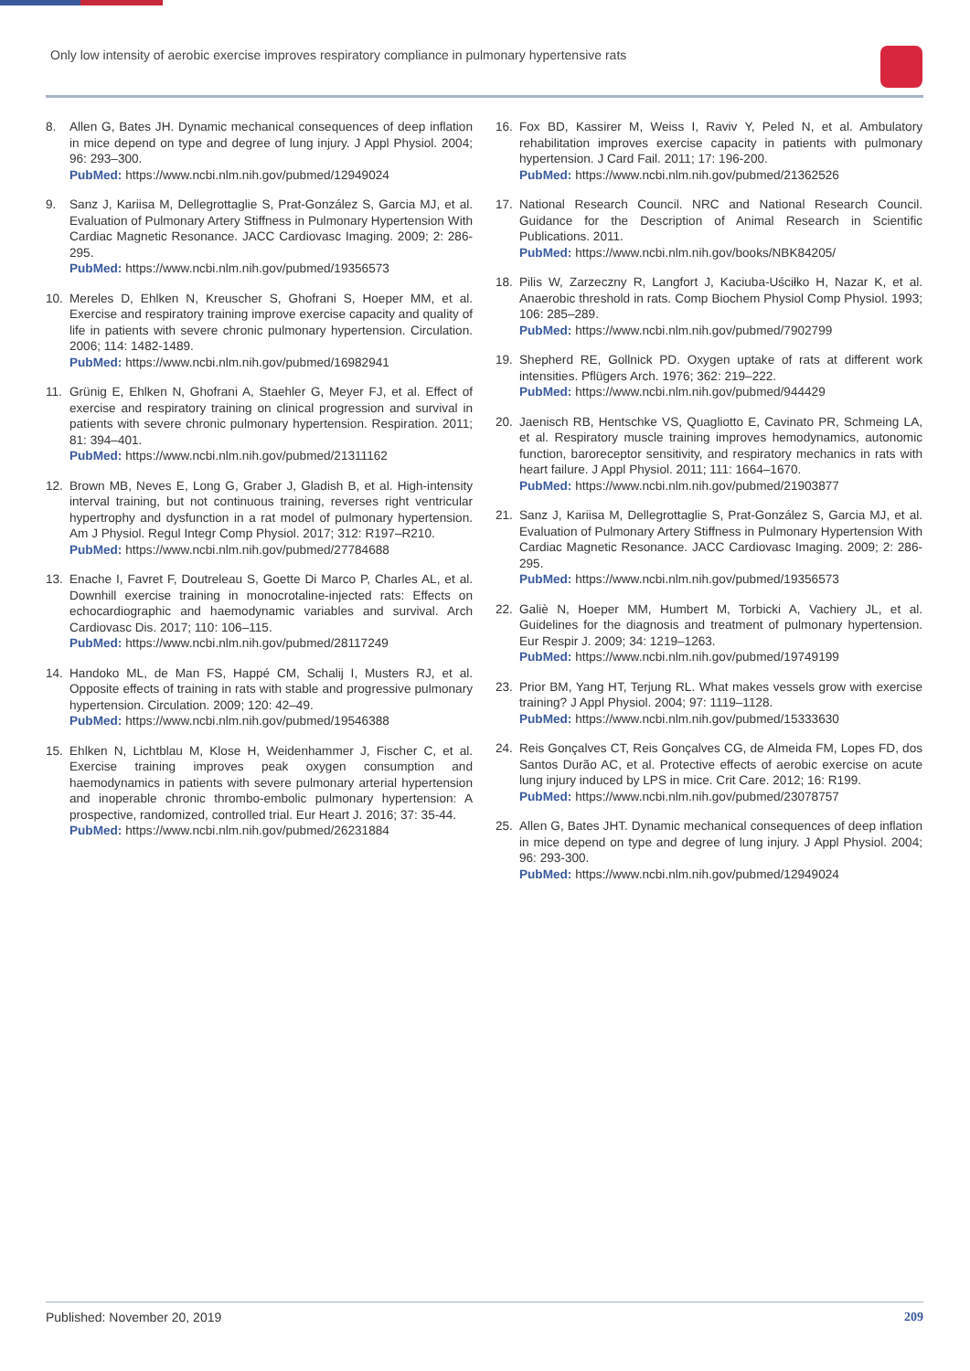Only low intensity of aerobic exercise improves respiratory compliance in pulmonary hypertensive rats
8. Allen G, Bates JH. Dynamic mechanical consequences of deep inflation in mice depend on type and degree of lung injury. J Appl Physiol. 2004; 96: 293–300.
PubMed: https://www.ncbi.nlm.nih.gov/pubmed/12949024
9. Sanz J, Kariisa M, Dellegrottaglie S, Prat-González S, Garcia MJ, et al. Evaluation of Pulmonary Artery Stiffness in Pulmonary Hypertension With Cardiac Magnetic Resonance. JACC Cardiovasc Imaging. 2009; 2: 286-295.
PubMed: https://www.ncbi.nlm.nih.gov/pubmed/19356573
10. Mereles D, Ehlken N, Kreuscher S, Ghofrani S, Hoeper MM, et al. Exercise and respiratory training improve exercise capacity and quality of life in patients with severe chronic pulmonary hypertension. Circulation. 2006; 114: 1482-1489.
PubMed: https://www.ncbi.nlm.nih.gov/pubmed/16982941
11. Grünig E, Ehlken N, Ghofrani A, Staehler G, Meyer FJ, et al. Effect of exercise and respiratory training on clinical progression and survival in patients with severe chronic pulmonary hypertension. Respiration. 2011; 81: 394–401.
PubMed: https://www.ncbi.nlm.nih.gov/pubmed/21311162
12. Brown MB, Neves E, Long G, Graber J, Gladish B, et al. High-intensity interval training, but not continuous training, reverses right ventricular hypertrophy and dysfunction in a rat model of pulmonary hypertension. Am J Physiol. Regul Integr Comp Physiol. 2017; 312: R197–R210.
PubMed: https://www.ncbi.nlm.nih.gov/pubmed/27784688
13. Enache I, Favret F, Doutreleau S, Goette Di Marco P, Charles AL, et al. Downhill exercise training in monocrotaline-injected rats: Effects on echocardiographic and haemodynamic variables and survival. Arch Cardiovasc Dis. 2017; 110: 106–115.
PubMed: https://www.ncbi.nlm.nih.gov/pubmed/28117249
14. Handoko ML, de Man FS, Happé CM, Schalij I, Musters RJ, et al. Opposite effects of training in rats with stable and progressive pulmonary hypertension. Circulation. 2009; 120: 42–49.
PubMed: https://www.ncbi.nlm.nih.gov/pubmed/19546388
15. Ehlken N, Lichtblau M, Klose H, Weidenhammer J, Fischer C, et al. Exercise training improves peak oxygen consumption and haemodynamics in patients with severe pulmonary arterial hypertension and inoperable chronic thrombo-embolic pulmonary hypertension: A prospective, randomized, controlled trial. Eur Heart J. 2016; 37: 35-44.
PubMed: https://www.ncbi.nlm.nih.gov/pubmed/26231884
16. Fox BD, Kassirer M, Weiss I, Raviv Y, Peled N, et al. Ambulatory rehabilitation improves exercise capacity in patients with pulmonary hypertension. J Card Fail. 2011; 17: 196-200.
PubMed: https://www.ncbi.nlm.nih.gov/pubmed/21362526
17. National Research Council. NRC and National Research Council. Guidance for the Description of Animal Research in Scientific Publications. 2011.
PubMed: https://www.ncbi.nlm.nih.gov/books/NBK84205/
18. Pilis W, Zarzeczny R, Langfort J, Kaciuba-Uściłko H, Nazar K, et al. Anaerobic threshold in rats. Comp Biochem Physiol Comp Physiol. 1993; 106: 285–289.
PubMed: https://www.ncbi.nlm.nih.gov/pubmed/7902799
19. Shepherd RE, Gollnick PD. Oxygen uptake of rats at different work intensities. Pflügers Arch. 1976; 362: 219–222.
PubMed: https://www.ncbi.nlm.nih.gov/pubmed/944429
20. Jaenisch RB, Hentschke VS, Quagliotto E, Cavinato PR, Schmeing LA, et al. Respiratory muscle training improves hemodynamics, autonomic function, baroreceptor sensitivity, and respiratory mechanics in rats with heart failure. J Appl Physiol. 2011; 111: 1664–1670.
PubMed: https://www.ncbi.nlm.nih.gov/pubmed/21903877
21. Sanz J, Kariisa M, Dellegrottaglie S, Prat-González S, Garcia MJ, et al. Evaluation of Pulmonary Artery Stiffness in Pulmonary Hypertension With Cardiac Magnetic Resonance. JACC Cardiovasc Imaging. 2009; 2: 286-295.
PubMed: https://www.ncbi.nlm.nih.gov/pubmed/19356573
22. Galiè N, Hoeper MM, Humbert M, Torbicki A, Vachiery JL, et al. Guidelines for the diagnosis and treatment of pulmonary hypertension. Eur Respir J. 2009; 34: 1219–1263.
PubMed: https://www.ncbi.nlm.nih.gov/pubmed/19749199
23. Prior BM, Yang HT, Terjung RL. What makes vessels grow with exercise training? J Appl Physiol. 2004; 97: 1119–1128.
PubMed: https://www.ncbi.nlm.nih.gov/pubmed/15333630
24. Reis Gonçalves CT, Reis Gonçalves CG, de Almeida FM, Lopes FD, dos Santos Durão AC, et al. Protective effects of aerobic exercise on acute lung injury induced by LPS in mice. Crit Care. 2012; 16: R199.
PubMed: https://www.ncbi.nlm.nih.gov/pubmed/23078757
25. Allen G, Bates JHT. Dynamic mechanical consequences of deep inflation in mice depend on type and degree of lung injury. J Appl Physiol. 2004; 96: 293-300.
PubMed: https://www.ncbi.nlm.nih.gov/pubmed/12949024
Published: November 20, 2019 209